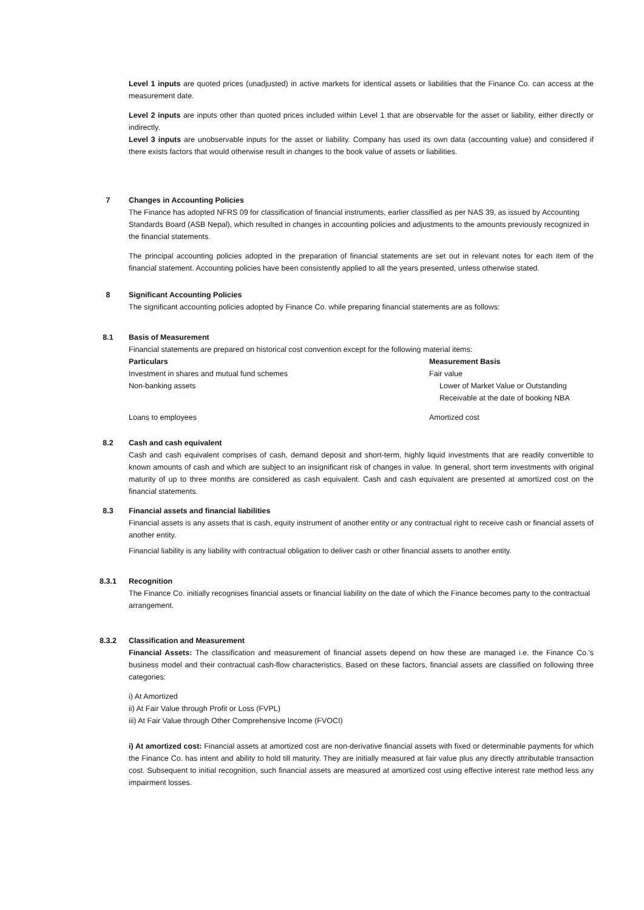Level 1 inputs are quoted prices (unadjusted) in active markets for identical assets or liabilities that the Finance Co. can access at the measurement date.
Level 2 inputs are inputs other than quoted prices included within Level 1 that are observable for the asset or liability, either directly or indirectly.
Level 3 inputs are unobservable inputs for the asset or liability. Company has used its own data (accounting value) and considered if there exists factors that would otherwise result in changes to the book value of assets or liabilities.
7
Changes in Accounting Policies
The Finance has adopted NFRS 09 for classification of financial instruments, earlier classified as per NAS 39, as issued by Accounting Standards Board (ASB Nepal), which resulted in changes in accounting policies and adjustments to the amounts previously recognized in the financial statements.
The principal accounting policies adopted in the preparation of financial statements are set out in relevant notes for each item of the financial statement. Accounting policies have been consistently applied to all the years presented, unless otherwise stated.
8
Significant Accounting Policies
The significant accounting policies adopted by Finance Co. while preparing financial statements are as follows:
8.1
Basis of Measurement
Financial statements are prepared on historical cost convention except for the following material items:
| Particulars | Measurement Basis |
| Investment in shares and mutual fund schemes | Fair value |
| Non-banking assets | Lower of Market Value or Outstanding Receivable at the date of booking NBA |
| Loans to employees | Amortized cost |
8.2
Cash and cash equivalent
Cash and cash equivalent comprises of cash, demand deposit and short-term, highly liquid investments that are readily convertible to known amounts of cash and which are subject to an insignificant risk of changes in value. In general, short term investments with original maturity of up to three months are considered as cash equivalent. Cash and cash equivalent are presented at amortized cost on the financial statements.
8.3
Financial assets and financial liabilities
Financial assets is any assets that is cash, equity instrument of another entity or any contractual right to receive cash or financial assets of another entity.
Financial liability is any liability with contractual obligation to deliver cash or other financial assets to another entity.
8.3.1
Recognition
The Finance Co. initially recognises financial assets or financial liability on the date of which the Finance becomes party to the contractual arrangement.
8.3.2
Classification and Measurement
Financial Assets: The classification and measurement of financial assets depend on how these are managed i.e. the Finance Co.'s business model and their contractual cash-flow characteristics. Based on these factors, financial assets are classified on following three categories:
i) At Amortized
ii) At Fair Value through Profit or Loss (FVPL)
iii) At Fair Value through Other Comprehensive Income (FVOCI)
i) At amortized cost: Financial assets at amortized cost are non-derivative financial assets with fixed or determinable payments for which the Finance Co. has intent and ability to hold till maturity. They are initially measured at fair value plus any directly attributable transaction cost. Subsequent to initial recognition, such financial assets are measured at amortized cost using effective interest rate method less any impairment losses.